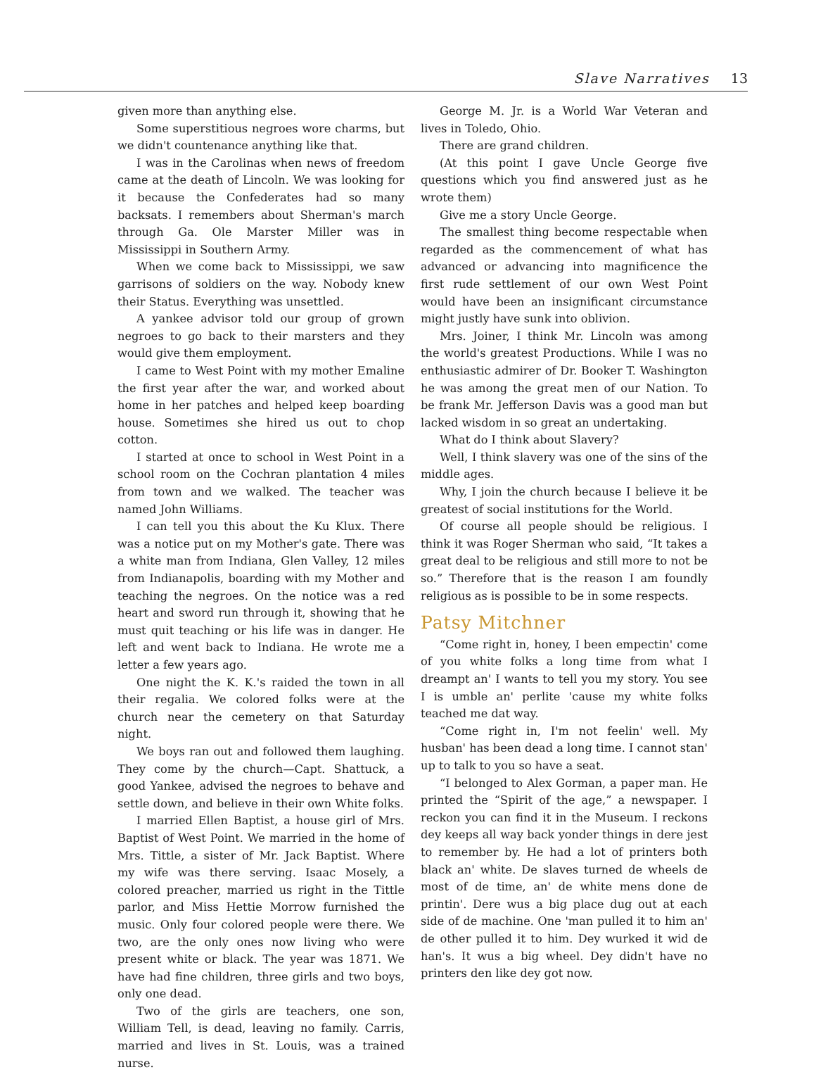Slave Narratives 13
given more than anything else.
Some superstitious negroes wore charms, but we didn't countenance anything like that.
I was in the Carolinas when news of freedom came at the death of Lincoln. We was looking for it because the Confederates had so many backsats. I remembers about Sherman's march through Ga. Ole Marster Miller was in Mississippi in Southern Army.
When we come back to Mississippi, we saw garrisons of soldiers on the way. Nobody knew their Status. Everything was unsettled.
A yankee advisor told our group of grown negroes to go back to their marsters and they would give them employment.
I came to West Point with my mother Emaline the first year after the war, and worked about home in her patches and helped keep boarding house. Sometimes she hired us out to chop cotton.
I started at once to school in West Point in a school room on the Cochran plantation 4 miles from town and we walked. The teacher was named John Williams.
I can tell you this about the Ku Klux. There was a notice put on my Mother's gate. There was a white man from Indiana, Glen Valley, 12 miles from Indianapolis, boarding with my Mother and teaching the negroes. On the notice was a red heart and sword run through it, showing that he must quit teaching or his life was in danger. He left and went back to Indiana. He wrote me a letter a few years ago.
One night the K. K.'s raided the town in all their regalia. We colored folks were at the church near the cemetery on that Saturday night.
We boys ran out and followed them laughing. They come by the church—Capt. Shattuck, a good Yankee, advised the negroes to behave and settle down, and believe in their own White folks.
I married Ellen Baptist, a house girl of Mrs. Baptist of West Point. We married in the home of Mrs. Tittle, a sister of Mr. Jack Baptist. Where my wife was there serving. Isaac Mosely, a colored preacher, married us right in the Tittle parlor, and Miss Hettie Morrow furnished the music. Only four colored people were there. We two, are the only ones now living who were present white or black. The year was 1871. We have had fine children, three girls and two boys, only one dead.
Two of the girls are teachers, one son, William Tell, is dead, leaving no family. Carris, married and lives in St. Louis, was a trained nurse.
George M. Jr. is a World War Veteran and lives in Toledo, Ohio.
There are grand children.
(At this point I gave Uncle George five questions which you find answered just as he wrote them)
Give me a story Uncle George.
The smallest thing become respectable when regarded as the commencement of what has advanced or advancing into magnificence the first rude settlement of our own West Point would have been an insignificant circumstance might justly have sunk into oblivion.
Mrs. Joiner, I think Mr. Lincoln was among the world's greatest Productions. While I was no enthusiastic admirer of Dr. Booker T. Washington he was among the great men of our Nation. To be frank Mr. Jefferson Davis was a good man but lacked wisdom in so great an undertaking.
What do I think about Slavery?
Well, I think slavery was one of the sins of the middle ages.
Why, I join the church because I believe it be greatest of social institutions for the World.
Of course all people should be religious. I think it was Roger Sherman who said, “It takes a great deal to be religious and still more to not be so.” Therefore that is the reason I am foundly religious as is possible to be in some respects.
Patsy Mitchner
“Come right in, honey, I been empectin' come of you white folks a long time from what I dreampt an' I wants to tell you my story. You see I is umble an' perlite 'cause my white folks teached me dat way.
“Come right in, I'm not feelin' well. My husban' has been dead a long time. I cannot stan' up to talk to you so have a seat.
“I belonged to Alex Gorman, a paper man. He printed the “Spirit of the age,” a newspaper. I reckon you can find it in the Museum. I reckons dey keeps all way back yonder things in dere jest to remember by. He had a lot of printers both black an' white. De slaves turned de wheels de most of de time, an' de white mens done de printin'. Dere wus a big place dug out at each side of de machine. One 'man pulled it to him an' de other pulled it to him. Dey wurked it wid de han's. It wus a big wheel. Dey didn't have no printers den like dey got now.